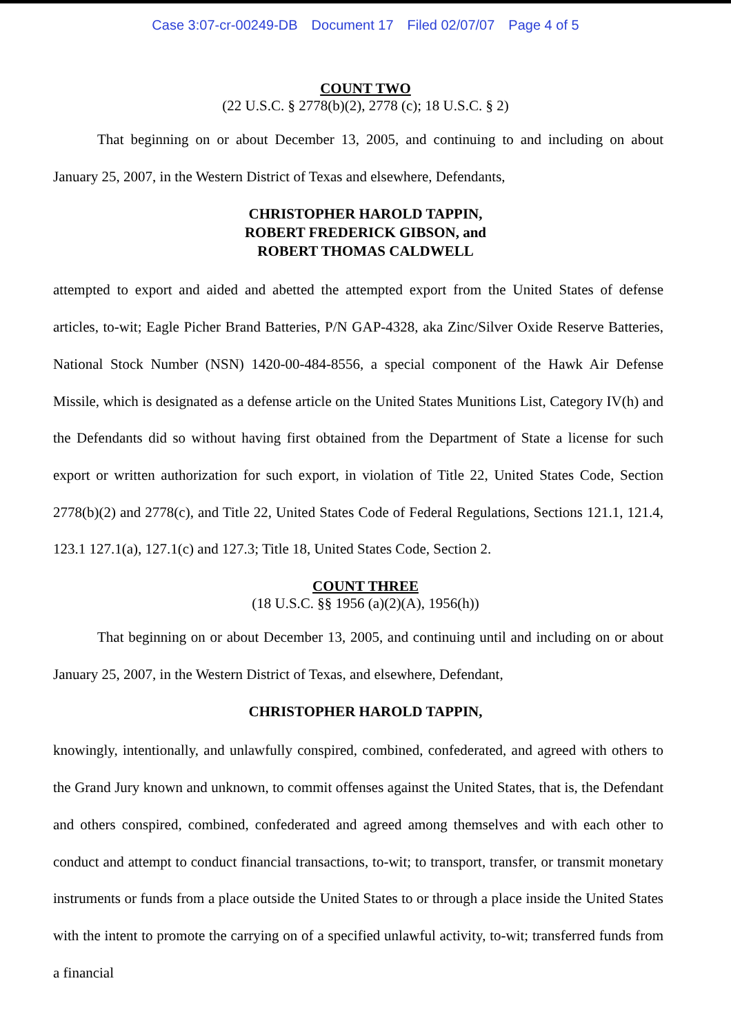Case 3:07-cr-00249-DB Document 17 Filed 02/07/07 Page 4 of 5
COUNT TWO
(22 U.S.C. § 2778(b)(2), 2778 (c); 18 U.S.C. § 2)
That beginning on or about December 13, 2005, and continuing to and including on about January 25, 2007, in the Western District of Texas and elsewhere, Defendants,
CHRISTOPHER HAROLD TAPPIN,
ROBERT FREDERICK GIBSON, and
ROBERT THOMAS CALDWELL
attempted to export and aided and abetted the attempted export from the United States of defense articles, to-wit; Eagle Picher Brand Batteries, P/N GAP-4328, aka Zinc/Silver Oxide Reserve Batteries, National Stock Number (NSN) 1420-00-484-8556, a special component of the Hawk Air Defense Missile, which is designated as a defense article on the United States Munitions List, Category IV(h) and the Defendants did so without having first obtained from the Department of State a license for such export or written authorization for such export, in violation of Title 22, United States Code, Section 2778(b)(2) and 2778(c), and Title 22, United States Code of Federal Regulations, Sections 121.1, 121.4, 123.1 127.1(a), 127.1(c) and 127.3; Title 18, United States Code, Section 2.
COUNT THREE
(18 U.S.C. §§ 1956 (a)(2)(A), 1956(h))
That beginning on or about December 13, 2005, and continuing until and including on or about January 25, 2007, in the Western District of Texas, and elsewhere, Defendant,
CHRISTOPHER HAROLD TAPPIN,
knowingly, intentionally, and unlawfully conspired, combined, confederated, and agreed with others to the Grand Jury known and unknown, to commit offenses against the United States, that is, the Defendant and others conspired, combined, confederated and agreed among themselves and with each other to conduct and attempt to conduct financial transactions, to-wit; to transport, transfer, or transmit monetary instruments or funds from a place outside the United States to or through a place inside the United States with the intent to promote the carrying on of a specified unlawful activity, to-wit; transferred funds from a financial